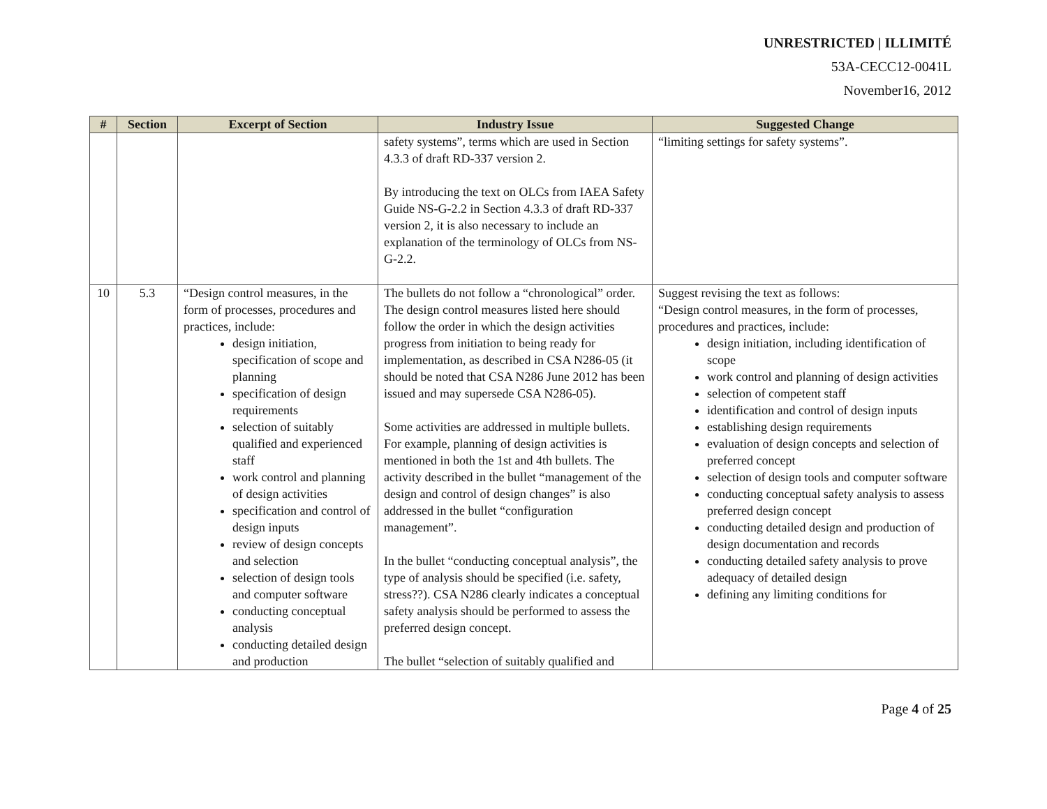UNRESTRICTED | ILLIMITÉ
53A-CECC12-0041L
November16, 2012
| # | Section | Excerpt of Section | Industry Issue | Suggested Change |
| --- | --- | --- | --- | --- |
| | | | safety systems”, terms which are used in Section 4.3.3 of draft RD-337 version 2. By introducing the text on OLCs from IAEA Safety Guide NS-G-2.2 in Section 4.3.3 of draft RD-337 version 2, it is also necessary to include an explanation of the terminology of OLCs from NS-G-2.2. | “limiting settings for safety systems”. |
| 10 | 5.3 | “Design control measures, in the form of processes, procedures and practices, include: design initiation, specification of scope and planning specification of design requirements selection of suitably qualified and experienced staff work control and planning of design activities specification and control of design inputs review of design concepts and selection selection of design tools and computer software conducting conceptual analysis conducting detailed design and production | The bullets do not follow a “chronological” order. The design control measures listed here should follow the order in which the design activities progress from initiation to being ready for implementation, as described in CSA N286-05 (it should be noted that CSA N286 June 2012 has been issued and may supersede CSA N286-05). Some activities are addressed in multiple bullets. For example, planning of design activities is mentioned in both the 1st and 4th bullets. The activity described in the bullet “management of the design and control of design changes” is also addressed in the bullet “configuration management”. In the bullet “conducting conceptual analysis”, the type of analysis should be specified (i.e. safety, stress??). CSA N286 clearly indicates a conceptual safety analysis should be performed to assess the preferred design concept. The bullet “selection of suitably qualified and | Suggest revising the text as follows: “Design control measures, in the form of processes, procedures and practices, include: design initiation, including identification of scope work control and planning of design activities selection of competent staff identification and control of design inputs establishing design requirements evaluation of design concepts and selection of preferred concept selection of design tools and computer software conducting conceptual safety analysis to assess preferred design concept conducting detailed design and production of design documentation and records conducting detailed safety analysis to prove adequacy of detailed design defining any limiting conditions for |
Page 4 of 25